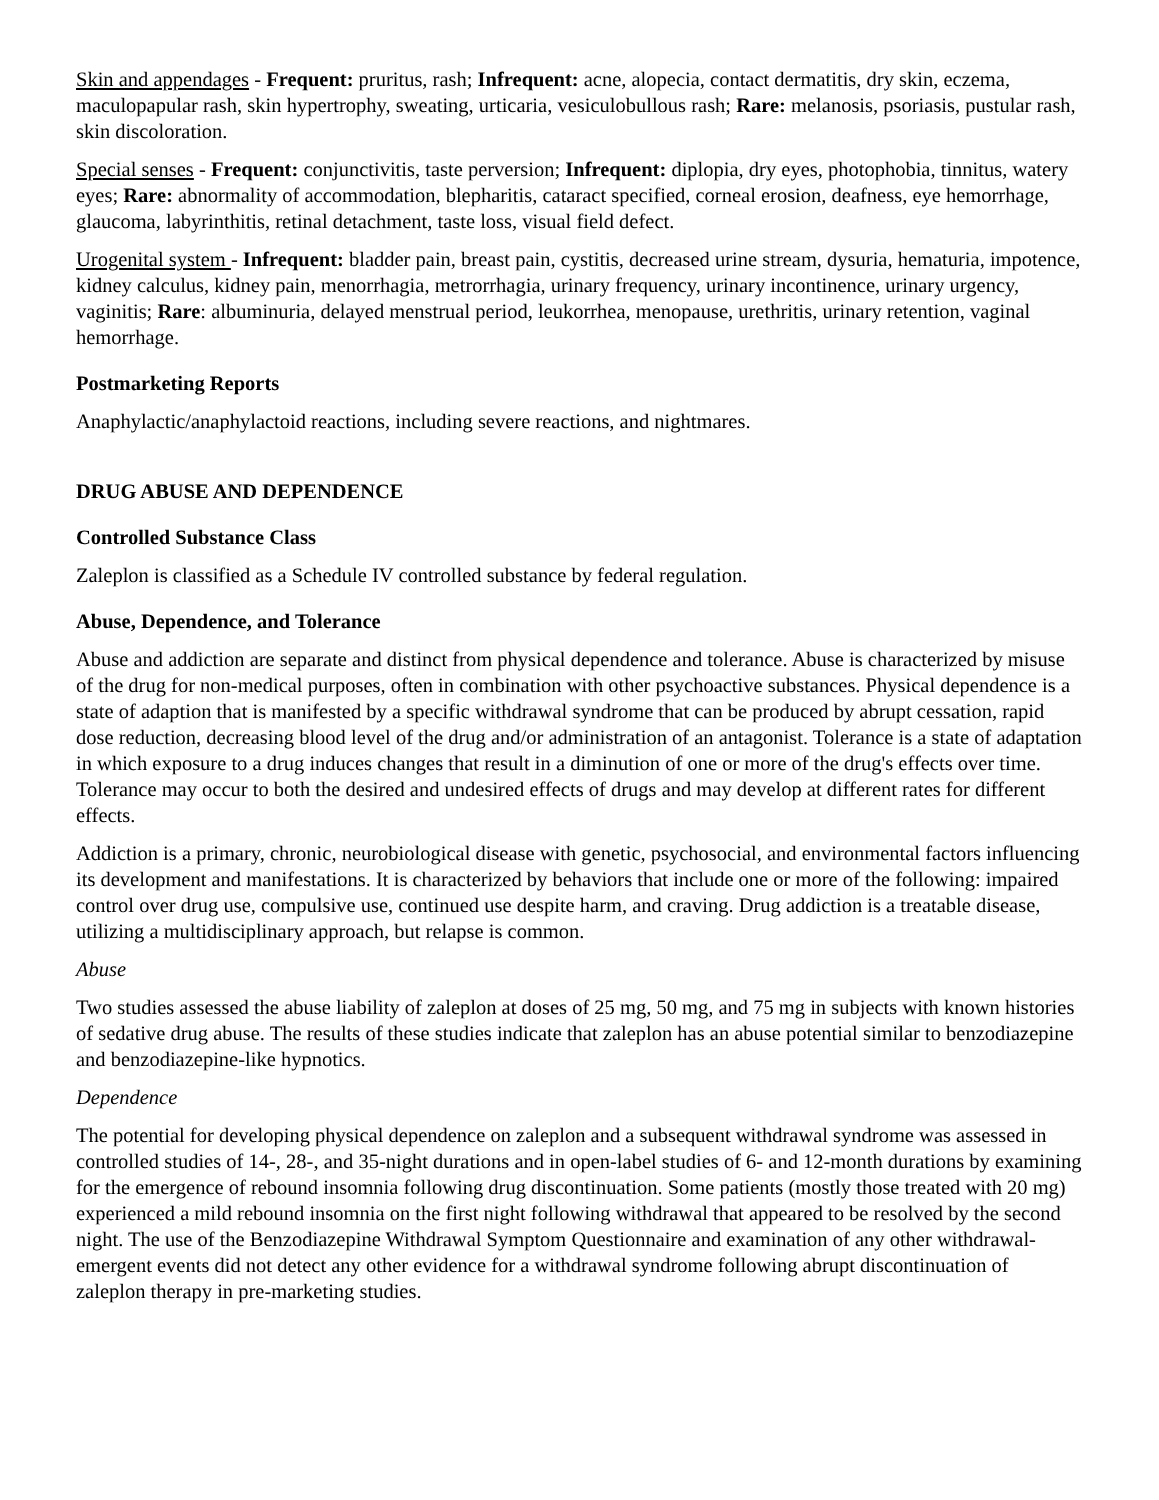Skin and appendages - Frequent: pruritus, rash; Infrequent: acne, alopecia, contact dermatitis, dry skin, eczema, maculopapular rash, skin hypertrophy, sweating, urticaria, vesiculobullous rash; Rare: melanosis, psoriasis, pustular rash, skin discoloration.
Special senses - Frequent: conjunctivitis, taste perversion; Infrequent: diplopia, dry eyes, photophobia, tinnitus, watery eyes; Rare: abnormality of accommodation, blepharitis, cataract specified, corneal erosion, deafness, eye hemorrhage, glaucoma, labyrinthitis, retinal detachment, taste loss, visual field defect.
Urogenital system - Infrequent: bladder pain, breast pain, cystitis, decreased urine stream, dysuria, hematuria, impotence, kidney calculus, kidney pain, menorrhagia, metrorrhagia, urinary frequency, urinary incontinence, urinary urgency, vaginitis; Rare: albuminuria, delayed menstrual period, leukorrhea, menopause, urethritis, urinary retention, vaginal hemorrhage.
Postmarketing Reports
Anaphylactic/anaphylactoid reactions, including severe reactions, and nightmares.
DRUG ABUSE AND DEPENDENCE
Controlled Substance Class
Zaleplon is classified as a Schedule IV controlled substance by federal regulation.
Abuse, Dependence, and Tolerance
Abuse and addiction are separate and distinct from physical dependence and tolerance. Abuse is characterized by misuse of the drug for non-medical purposes, often in combination with other psychoactive substances. Physical dependence is a state of adaption that is manifested by a specific withdrawal syndrome that can be produced by abrupt cessation, rapid dose reduction, decreasing blood level of the drug and/or administration of an antagonist. Tolerance is a state of adaptation in which exposure to a drug induces changes that result in a diminution of one or more of the drug's effects over time. Tolerance may occur to both the desired and undesired effects of drugs and may develop at different rates for different effects.
Addiction is a primary, chronic, neurobiological disease with genetic, psychosocial, and environmental factors influencing its development and manifestations. It is characterized by behaviors that include one or more of the following: impaired control over drug use, compulsive use, continued use despite harm, and craving. Drug addiction is a treatable disease, utilizing a multidisciplinary approach, but relapse is common.
Abuse
Two studies assessed the abuse liability of zaleplon at doses of 25 mg, 50 mg, and 75 mg in subjects with known histories of sedative drug abuse. The results of these studies indicate that zaleplon has an abuse potential similar to benzodiazepine and benzodiazepine-like hypnotics.
Dependence
The potential for developing physical dependence on zaleplon and a subsequent withdrawal syndrome was assessed in controlled studies of 14-, 28-, and 35-night durations and in open-label studies of 6- and 12-month durations by examining for the emergence of rebound insomnia following drug discontinuation. Some patients (mostly those treated with 20 mg) experienced a mild rebound insomnia on the first night following withdrawal that appeared to be resolved by the second night. The use of the Benzodiazepine Withdrawal Symptom Questionnaire and examination of any other withdrawal-emergent events did not detect any other evidence for a withdrawal syndrome following abrupt discontinuation of zaleplon therapy in pre-marketing studies.